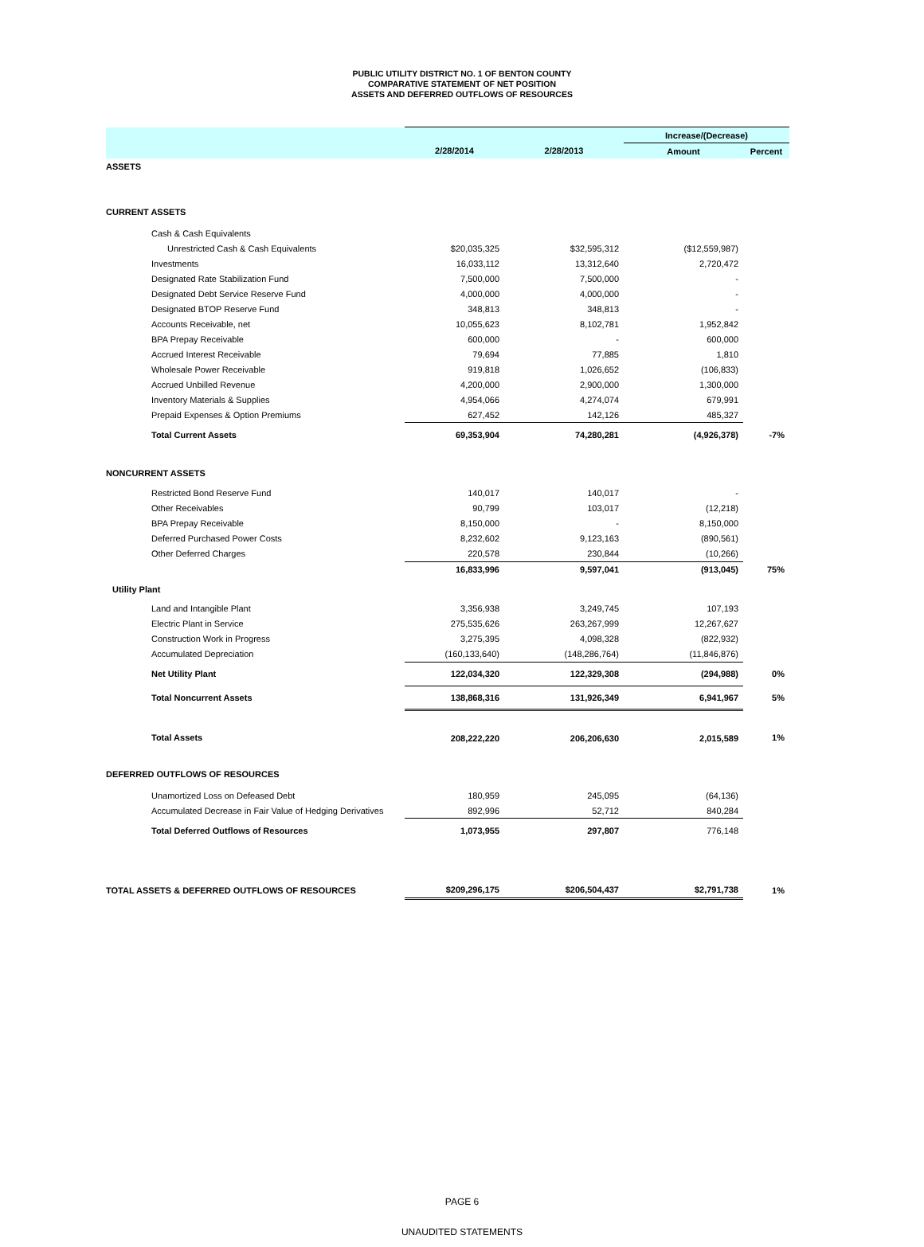PUBLIC UTILITY DISTRICT NO. 1 OF BENTON COUNTY
COMPARATIVE STATEMENT OF NET POSITION
ASSETS AND DEFERRED OUTFLOWS OF RESOURCES
| | | | Increase/(Decrease) | |
| --- | --- | --- | --- | --- |
| | 2/28/2014 | 2/28/2013 | Amount | Percent |
| ASSETS | | | | |
| CURRENT ASSETS | | | | |
| Cash & Cash Equivalents | | | | |
| Unrestricted Cash & Cash Equivalents | $20,035,325 | $32,595,312 | ($12,559,987) | |
| Investments | 16,033,112 | 13,312,640 | 2,720,472 | |
| Designated Rate Stabilization Fund | 7,500,000 | 7,500,000 | - | |
| Designated Debt Service Reserve Fund | 4,000,000 | 4,000,000 | - | |
| Designated BTOP Reserve Fund | 348,813 | 348,813 | - | |
| Accounts Receivable, net | 10,055,623 | 8,102,781 | 1,952,842 | |
| BPA Prepay Receivable | 600,000 | - | 600,000 | |
| Accrued Interest Receivable | 79,694 | 77,885 | 1,810 | |
| Wholesale Power Receivable | 919,818 | 1,026,652 | (106,833) | |
| Accrued Unbilled Revenue | 4,200,000 | 2,900,000 | 1,300,000 | |
| Inventory Materials & Supplies | 4,954,066 | 4,274,074 | 679,991 | |
| Prepaid Expenses & Option Premiums | 627,452 | 142,126 | 485,327 | |
| Total Current Assets | 69,353,904 | 74,280,281 | (4,926,378) | -7% |
| NONCURRENT ASSETS | | | | |
| Restricted Bond Reserve Fund | 140,017 | 140,017 | - | |
| Other Receivables | 90,799 | 103,017 | (12,218) | |
| BPA Prepay Receivable | 8,150,000 | - | 8,150,000 | |
| Deferred Purchased Power Costs | 8,232,602 | 9,123,163 | (890,561) | |
| Other Deferred Charges | 220,578 | 230,844 | (10,266) | |
| | 16,833,996 | 9,597,041 | (913,045) | 75% |
| Utility Plant | | | | |
| Land and Intangible Plant | 3,356,938 | 3,249,745 | 107,193 | |
| Electric Plant in Service | 275,535,626 | 263,267,999 | 12,267,627 | |
| Construction Work in Progress | 3,275,395 | 4,098,328 | (822,932) | |
| Accumulated Depreciation | (160,133,640) | (148,286,764) | (11,846,876) | |
| Net Utility Plant | 122,034,320 | 122,329,308 | (294,988) | 0% |
| Total Noncurrent Assets | 138,868,316 | 131,926,349 | 6,941,967 | 5% |
| Total Assets | 208,222,220 | 206,206,630 | 2,015,589 | 1% |
| DEFERRED OUTFLOWS OF RESOURCES | | | | |
| Unamortized Loss on Defeased Debt | 180,959 | 245,095 | (64,136) | |
| Accumulated Decrease in Fair Value of Hedging Derivatives | 892,996 | 52,712 | 840,284 | |
| Total Deferred Outflows of Resources | 1,073,955 | 297,807 | 776,148 | |
| TOTAL ASSETS & DEFERRED OUTFLOWS OF RESOURCES | $209,296,175 | $206,504,437 | $2,791,738 | 1% |
PAGE 6
UNAUDITED STATEMENTS